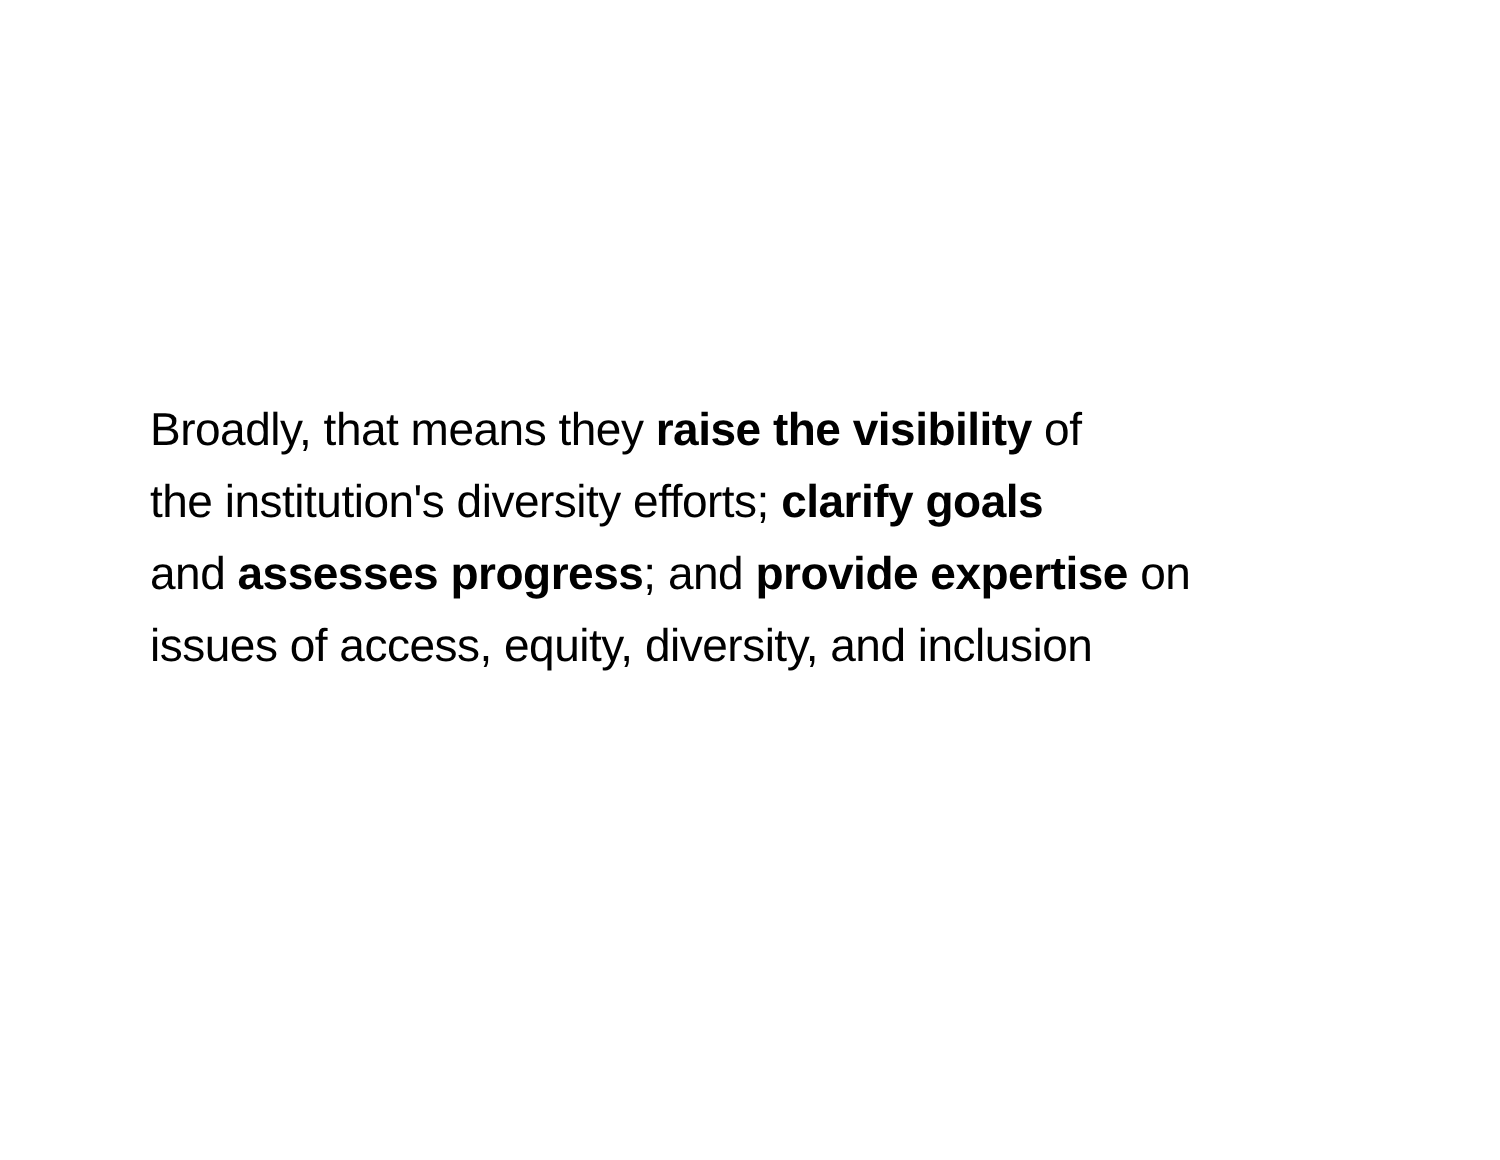Broadly, that means they raise the visibility of
the institution's diversity efforts; clarify goals
and assesses progress; and provide expertise on
issues of access, equity, diversity, and inclusion